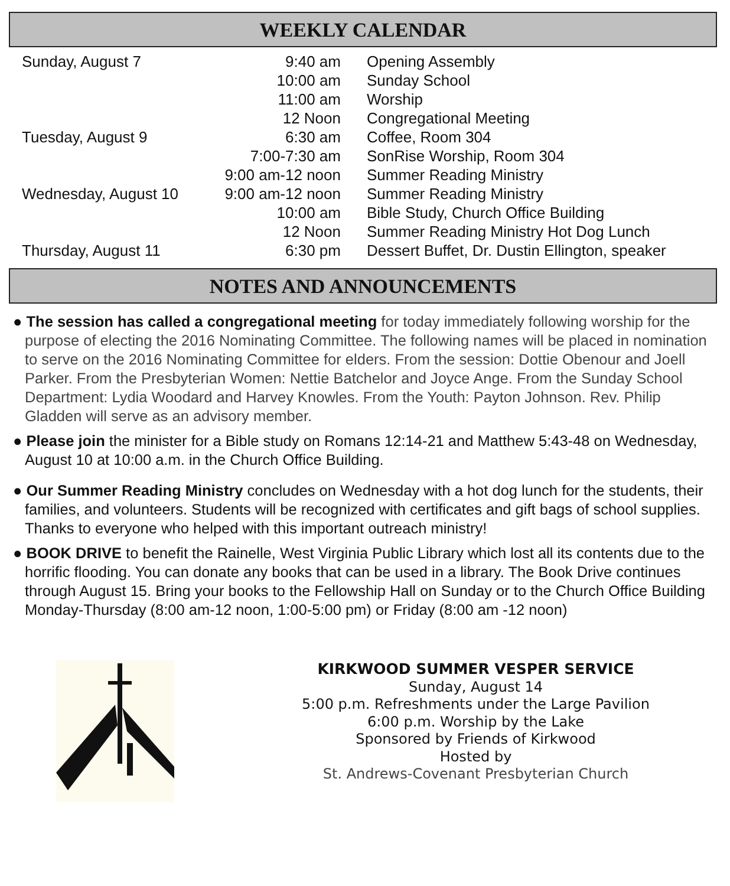WEEKLY CALENDAR
| Sunday, August 7 | 9:40 am | Opening Assembly |
| | 10:00 am | Sunday School |
| | 11:00 am | Worship |
| | 12 Noon | Congregational Meeting |
| Tuesday, August 9 | 6:30 am | Coffee, Room 304 |
| | 7:00-7:30 am | SonRise Worship, Room 304 |
| | 9:00 am-12 noon | Summer Reading Ministry |
| Wednesday, August 10 | 9:00 am-12 noon | Summer Reading Ministry |
| | 10:00 am | Bible Study, Church Office Building |
| | 12 Noon | Summer Reading Ministry Hot Dog Lunch |
| Thursday, August 11 | 6:30 pm | Dessert Buffet, Dr. Dustin Ellington, speaker |
NOTES AND ANNOUNCEMENTS
● The session has called a congregational meeting for today immediately following worship for the purpose of electing the 2016 Nominating Committee. The following names will be placed in nomination to serve on the 2016 Nominating Committee for elders. From the session: Dottie Obenour and Joell Parker. From the Presbyterian Women: Nettie Batchelor and Joyce Ange. From the Sunday School Department: Lydia Woodard and Harvey Knowles. From the Youth: Payton Johnson. Rev. Philip Gladden will serve as an advisory member.
● Please join the minister for a Bible study on Romans 12:14-21 and Matthew 5:43-48 on Wednesday, August 10 at 10:00 a.m. in the Church Office Building.
● Our Summer Reading Ministry concludes on Wednesday with a hot dog lunch for the students, their families, and volunteers. Students will be recognized with certificates and gift bags of school supplies. Thanks to everyone who helped with this important outreach ministry!
● BOOK DRIVE to benefit the Rainelle, West Virginia Public Library which lost all its contents due to the horrific flooding. You can donate any books that can be used in a library. The Book Drive continues through August 15. Bring your books to the Fellowship Hall on Sunday or to the Church Office Building Monday-Thursday (8:00 am-12 noon, 1:00-5:00 pm) or Friday (8:00 am -12 noon)
KIRKWOOD SUMMER VESPER SERVICE
Sunday, August 14
5:00 p.m. Refreshments under the Large Pavilion
6:00 p.m. Worship by the Lake
Sponsored by Friends of Kirkwood
Hosted by
St. Andrews-Covenant Presbyterian Church